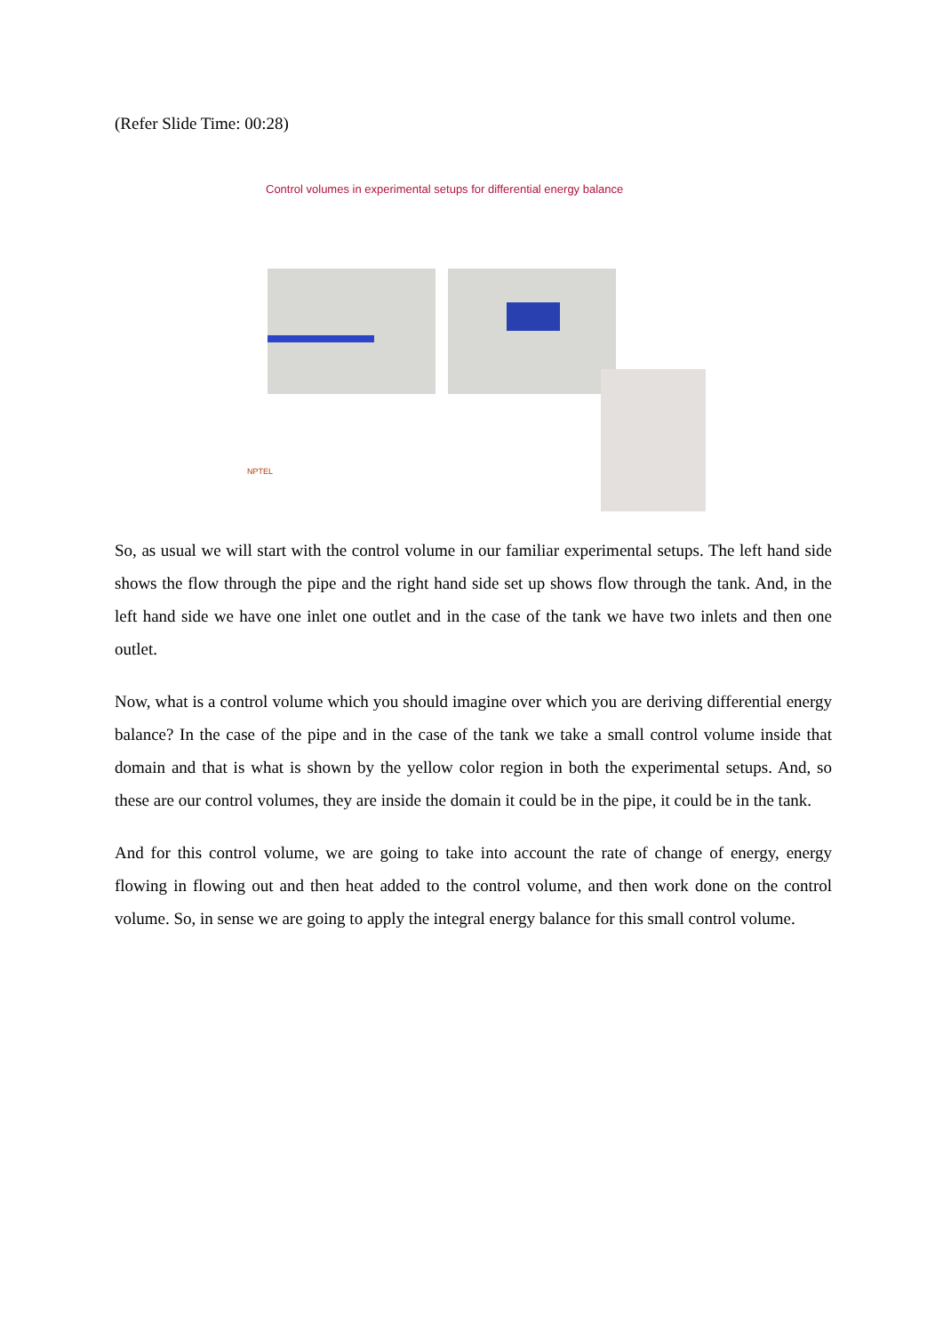(Refer Slide Time: 00:28)
Control volumes in experimental setups for differential energy balance
NPTEL
So, as usual we will start with the control volume in our familiar experimental setups. The left hand side shows the flow through the pipe and the right hand side set up shows flow through the tank. And, in the left hand side we have one inlet one outlet and in the case of the tank we have two inlets and then one outlet.
Now, what is a control volume which you should imagine over which you are deriving differential energy balance? In the case of the pipe and in the case of the tank we take a small control volume inside that domain and that is what is shown by the yellow color region in both the experimental setups. And, so these are our control volumes, they are inside the domain it could be in the pipe, it could be in the tank.
And for this control volume, we are going to take into account the rate of change of energy, energy flowing in flowing out and then heat added to the control volume, and then work done on the control volume. So, in sense we are going to apply the integral energy balance for this small control volume.